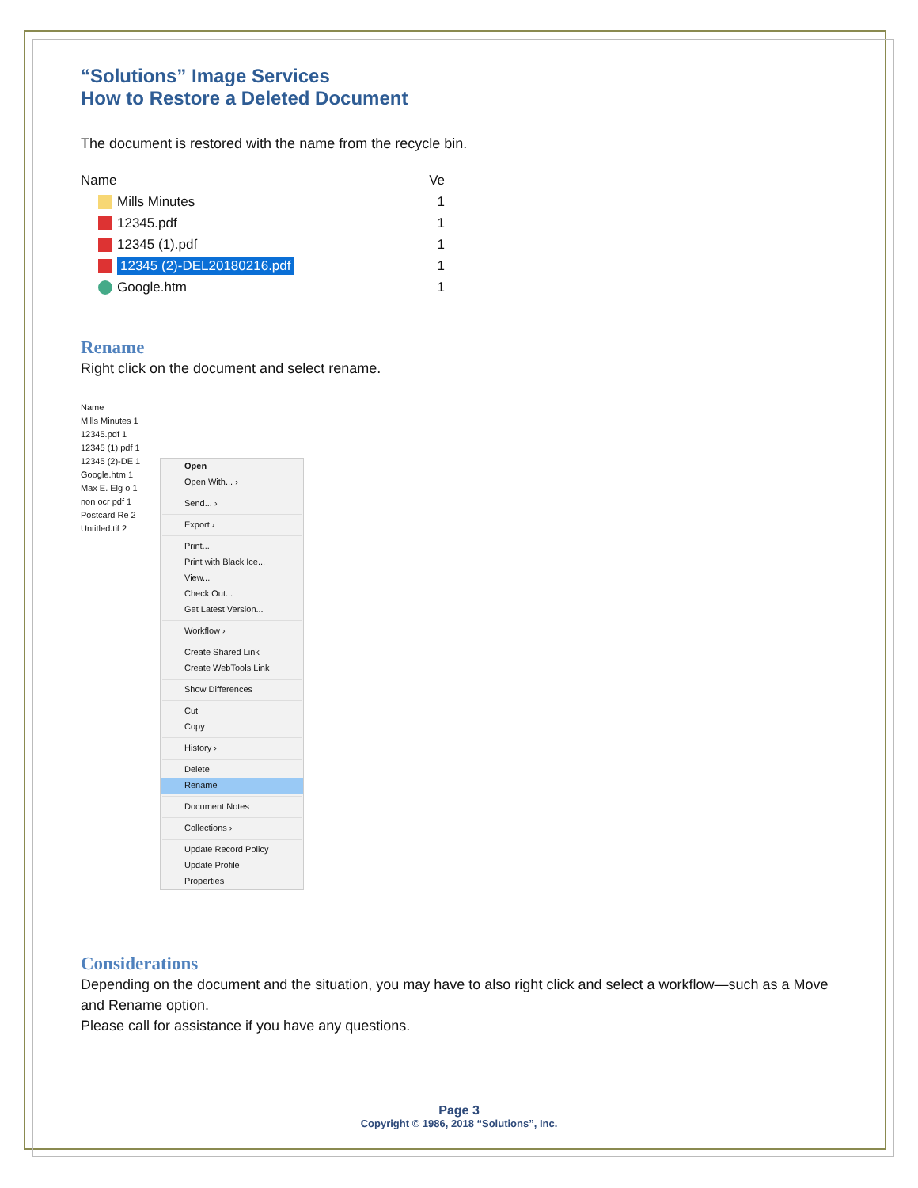“Solutions” Image Services
How to Restore a Deleted Document
The document is restored with the name from the recycle bin.
Name Ve
Mills Minutes 1
12345.pdf 1
12345 (1).pdf 1
12345 (2)-DEL20180216.pdf 1
Google.htm 1
Rename
Right click on the document and select rename.
Name
Mills Minutes 1
12345.pdf 1
12345 (1).pdf 1
12345 (2)-DE 1
Google.htm 1
Max E. Elg o 1
non ocr pdf 1
Postcard Re 2
Untitled.tif 2
Open
Open With... ›
Send... ›
Export ›
Print...
Print with Black Ice...
View...
Check Out...
Get Latest Version...
Workflow ›
Create Shared Link
Create WebTools Link
Show Differences
Cut
Copy
History ›
Delete
Rename
Document Notes
Collections ›
Update Record Policy
Update Profile
Properties
Considerations
Depending on the document and the situation, you may have to also right click and select a workflow—such as a Move and Rename option.
Please call for assistance if you have any questions.
Page 3
Copyright © 1986, 2018 “Solutions”, Inc.